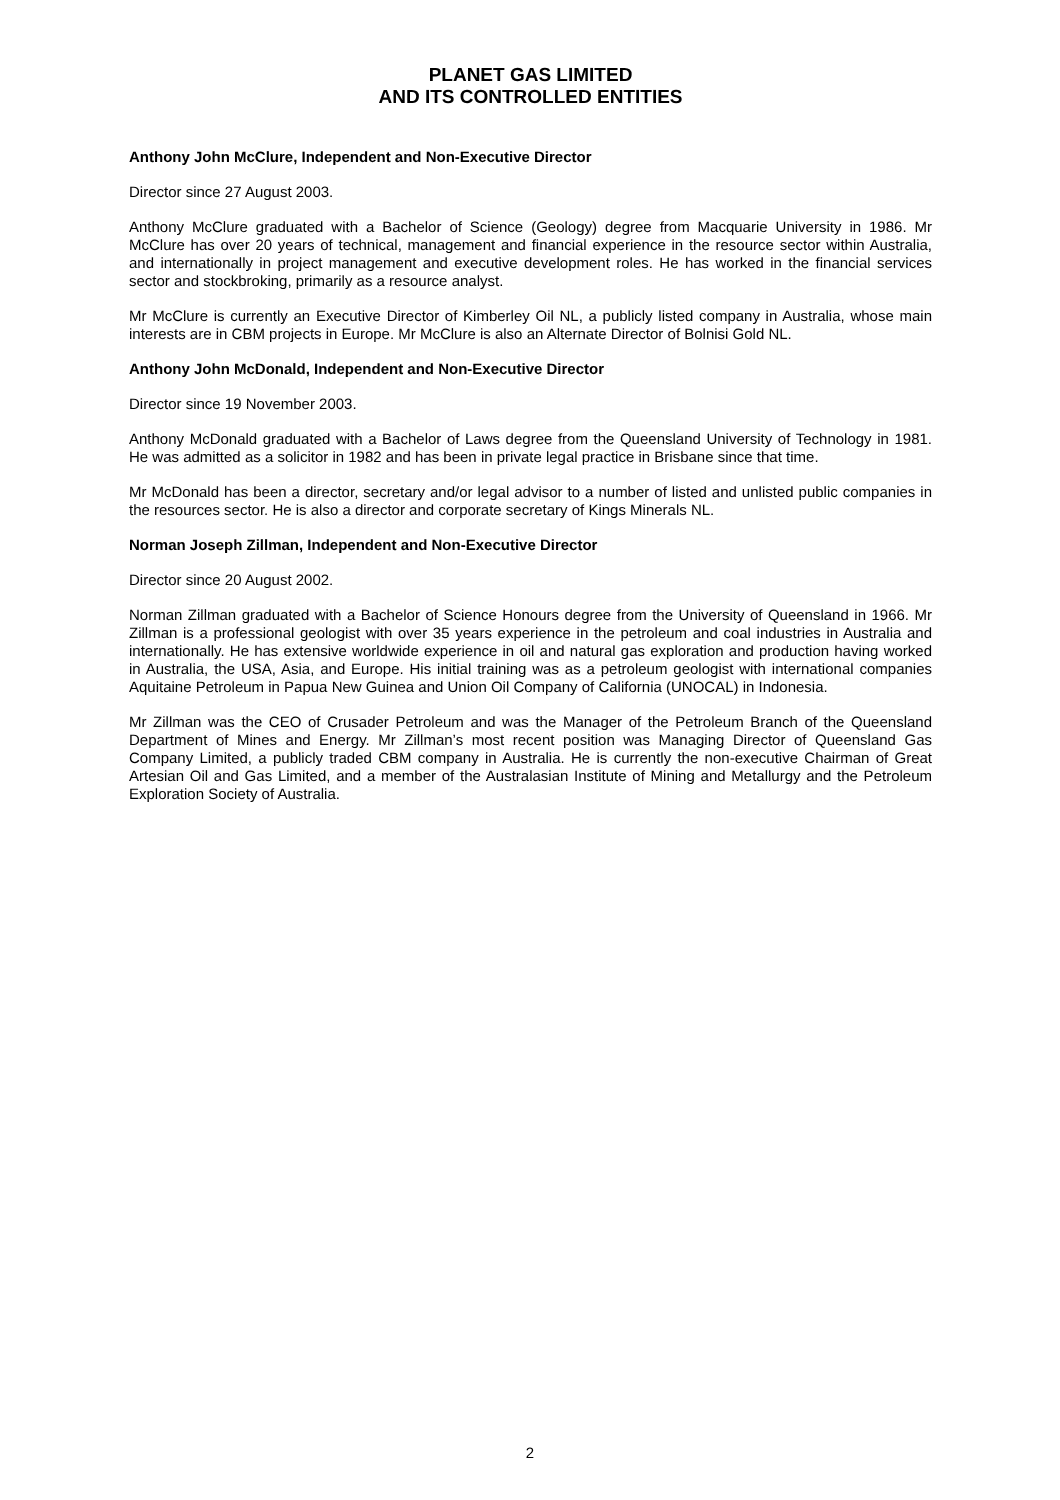PLANET GAS LIMITED
AND ITS CONTROLLED ENTITIES
Anthony John McClure, Independent and Non-Executive Director
Director since 27 August 2003.
Anthony McClure graduated with a Bachelor of Science (Geology) degree from Macquarie University in 1986. Mr McClure has over 20 years of technical, management and financial experience in the resource sector within Australia, and internationally in project management and executive development roles. He has worked in the financial services sector and stockbroking, primarily as a resource analyst.
Mr McClure is currently an Executive Director of Kimberley Oil NL, a publicly listed company in Australia, whose main interests are in CBM projects in Europe. Mr McClure is also an Alternate Director of Bolnisi Gold NL.
Anthony John McDonald, Independent and Non-Executive Director
Director since 19 November 2003.
Anthony McDonald graduated with a Bachelor of Laws degree from the Queensland University of Technology in 1981. He was admitted as a solicitor in 1982 and has been in private legal practice in Brisbane since that time.
Mr McDonald has been a director, secretary and/or legal advisor to a number of listed and unlisted public companies in the resources sector. He is also a director and corporate secretary of Kings Minerals NL.
Norman Joseph Zillman, Independent and Non-Executive Director
Director since 20 August 2002.
Norman Zillman graduated with a Bachelor of Science Honours degree from the University of Queensland in 1966. Mr Zillman is a professional geologist with over 35 years experience in the petroleum and coal industries in Australia and internationally. He has extensive worldwide experience in oil and natural gas exploration and production having worked in Australia, the USA, Asia, and Europe. His initial training was as a petroleum geologist with international companies Aquitaine Petroleum in Papua New Guinea and Union Oil Company of California (UNOCAL) in Indonesia.
Mr Zillman was the CEO of Crusader Petroleum and was the Manager of the Petroleum Branch of the Queensland Department of Mines and Energy. Mr Zillman’s most recent position was Managing Director of Queensland Gas Company Limited, a publicly traded CBM company in Australia. He is currently the non-executive Chairman of Great Artesian Oil and Gas Limited, and a member of the Australasian Institute of Mining and Metallurgy and the Petroleum Exploration Society of Australia.
2